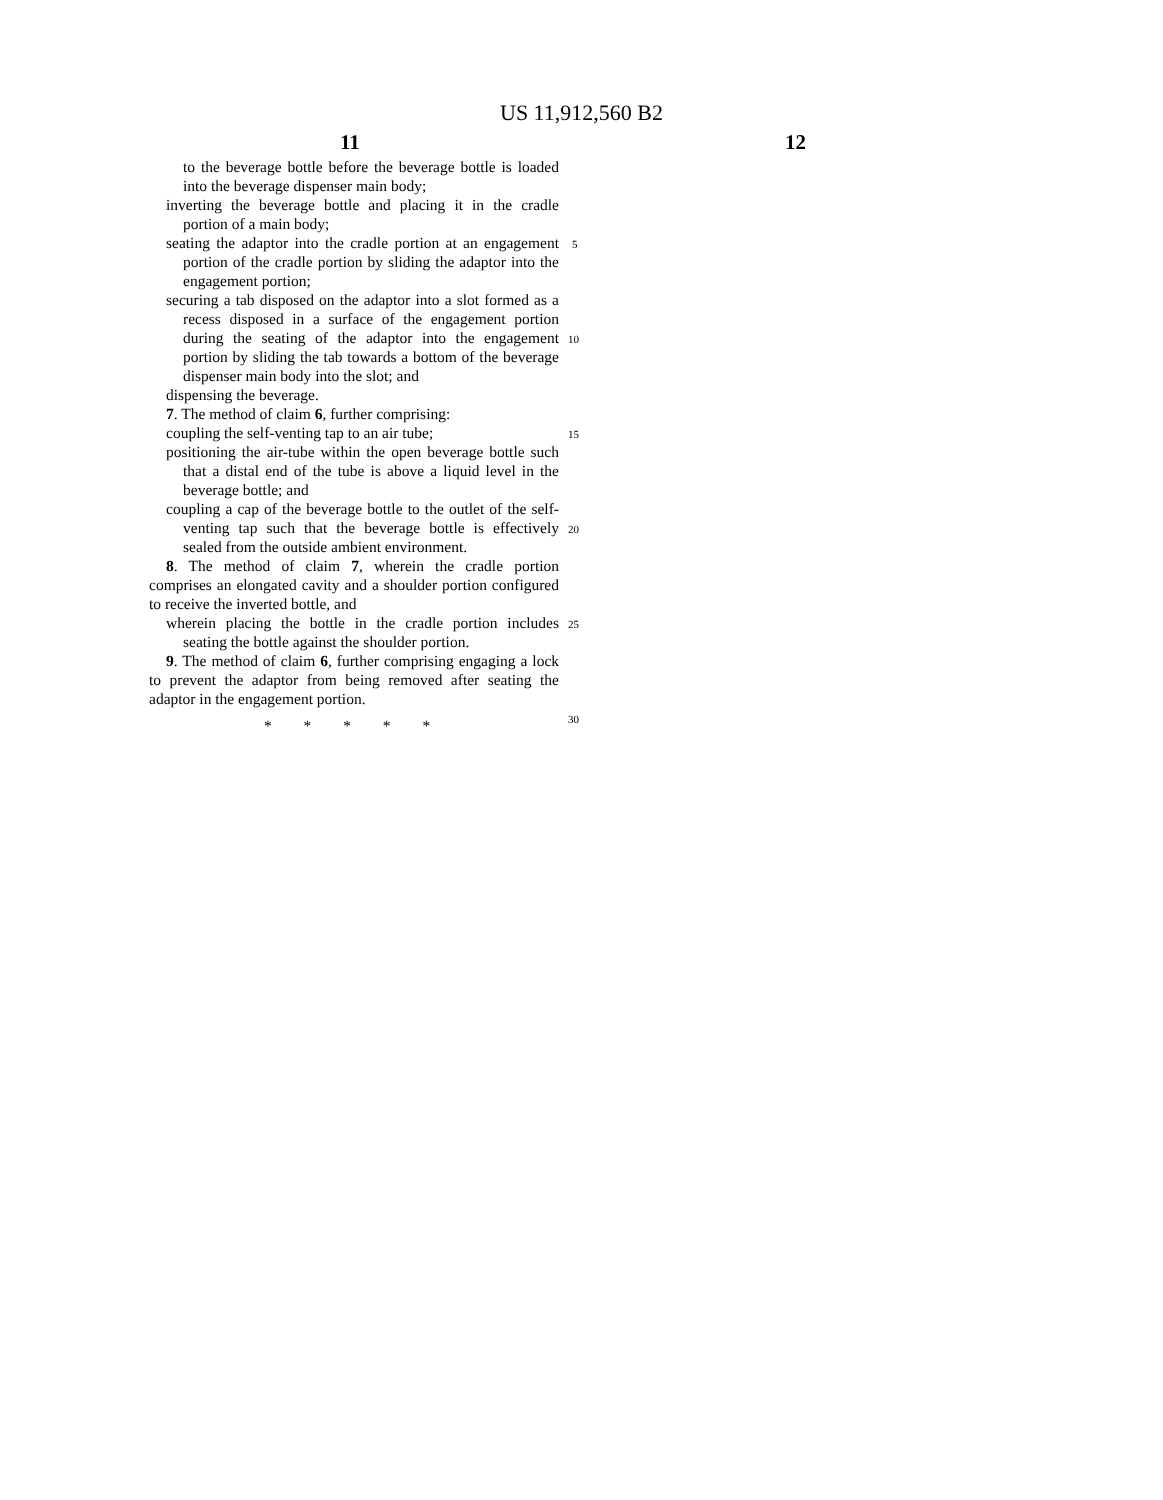US 11,912,560 B2
11 12
to the beverage bottle before the beverage bottle is loaded into the beverage dispenser main body;
inverting the beverage bottle and placing it in the cradle portion of a main body;
seating the adaptor into the cradle portion at an engagement portion of the cradle portion by sliding the adaptor into the engagement portion;
securing a tab disposed on the adaptor into a slot formed as a recess disposed in a surface of the engagement portion during the seating of the adaptor into the engagement portion by sliding the tab towards a bottom of the beverage dispenser main body into the slot; and
dispensing the beverage.
7. The method of claim 6, further comprising:
coupling the self-venting tap to an air tube;
positioning the air-tube within the open beverage bottle such that a distal end of the tube is above a liquid level in the beverage bottle; and
coupling a cap of the beverage bottle to the outlet of the self-venting tap such that the beverage bottle is effectively sealed from the outside ambient environment.
8. The method of claim 7, wherein the cradle portion comprises an elongated cavity and a shoulder portion configured to receive the inverted bottle, and
wherein placing the bottle in the cradle portion includes seating the bottle against the shoulder portion.
9. The method of claim 6, further comprising engaging a lock to prevent the adaptor from being removed after seating the adaptor in the engagement portion.
* * * * *
5
10
15
20
25
30